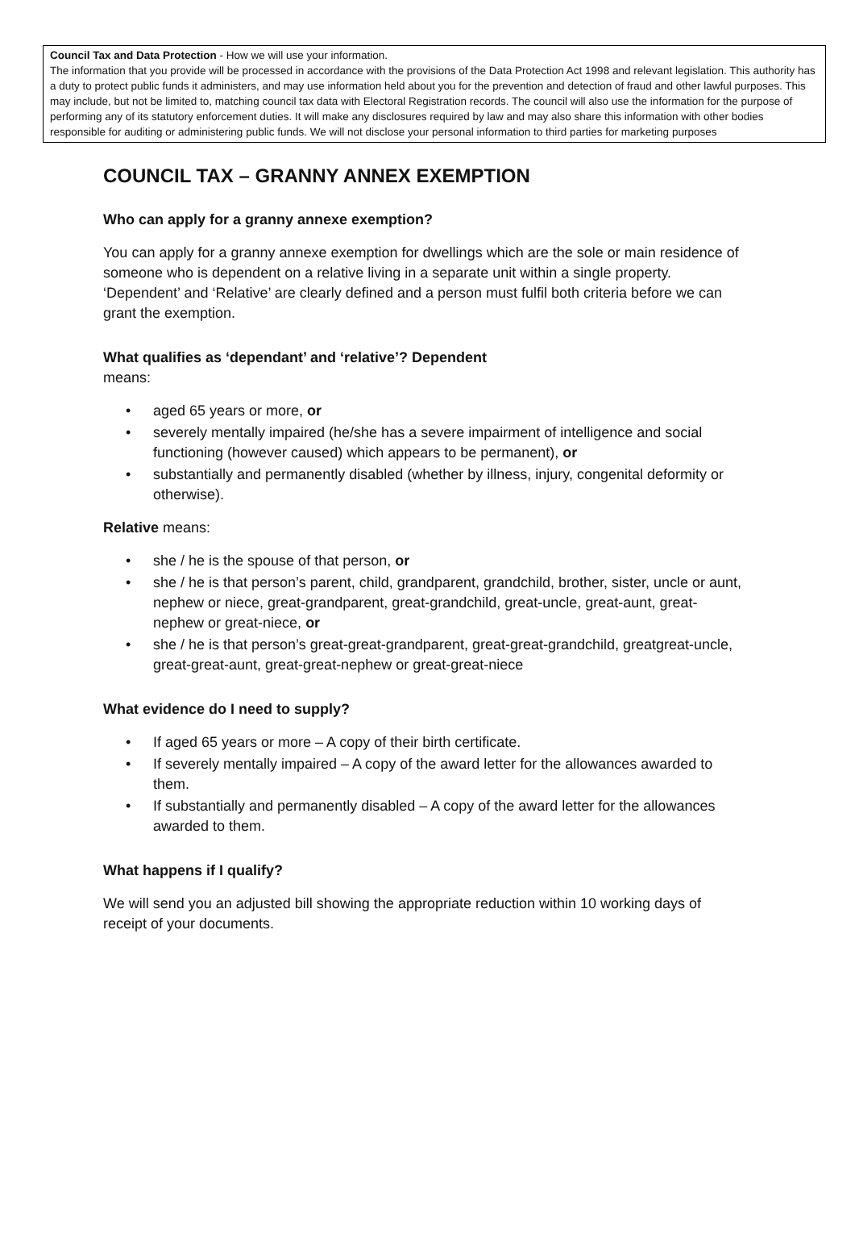Council Tax and Data Protection - How we will use your information.
The information that you provide will be processed in accordance with the provisions of the Data Protection Act 1998 and relevant legislation. This authority has a duty to protect public funds it administers, and may use information held about you for the prevention and detection of fraud and other lawful purposes. This may include, but not be limited to, matching council tax data with Electoral Registration records. The council will also use the information for the purpose of performing any of its statutory enforcement duties. It will make any disclosures required by law and may also share this information with other bodies responsible for auditing or administering public funds. We will not disclose your personal information to third parties for marketing purposes
COUNCIL TAX – GRANNY ANNEX EXEMPTION
Who can apply for a granny annexe exemption?
You can apply for a granny annexe exemption for dwellings which are the sole or main residence of someone who is dependent on a relative living in a separate unit within a single property.
‘Dependent’ and ‘Relative’ are clearly defined and a person must fulfil both criteria before we can grant the exemption.
What qualifies as ‘dependant’ and ‘relative’? Dependent
means:
• aged 65 years or more, or
• severely mentally impaired (he/she has a severe impairment of intelligence and social functioning (however caused) which appears to be permanent), or
• substantially and permanently disabled (whether by illness, injury, congenital deformity or otherwise).
Relative means:
• she / he is the spouse of that person, or
• she / he is that person’s parent, child, grandparent, grandchild, brother, sister, uncle or aunt, nephew or niece, great-grandparent, great-grandchild, great-uncle, great-aunt, great-nephew or great-niece, or
• she / he is that person’s great-great-grandparent, great-great-grandchild, greatgreat-uncle, great-great-aunt, great-great-nephew or great-great-niece
What evidence do I need to supply?
• If aged 65 years or more – A copy of their birth certificate.
• If severely mentally impaired – A copy of the award letter for the allowances awarded to them.
• If substantially and permanently disabled – A copy of the award letter for the allowances awarded to them.
What happens if I qualify?
We will send you an adjusted bill showing the appropriate reduction within 10 working days of receipt of your documents.